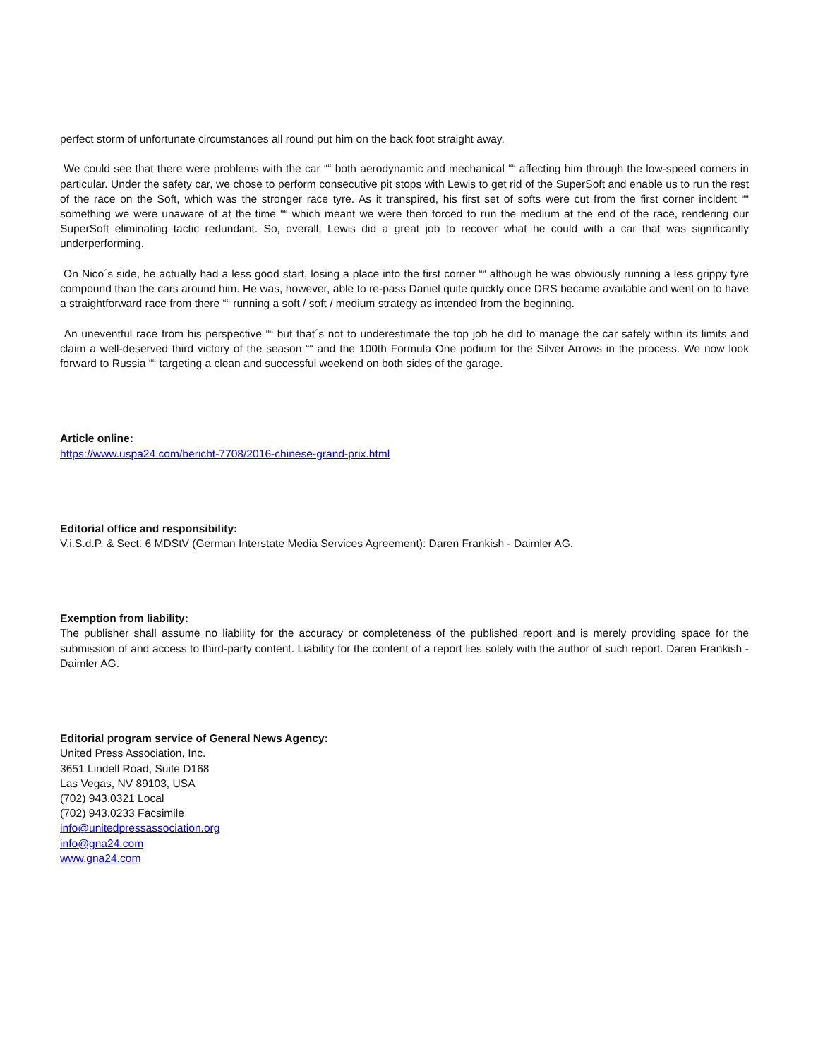perfect storm of unfortunate circumstances all round put him on the back foot straight away.
We could see that there were problems with the car ““ both aerodynamic and mechanical ““ affecting him through the low-speed corners in particular. Under the safety car, we chose to perform consecutive pit stops with Lewis to get rid of the SuperSoft and enable us to run the rest of the race on the Soft, which was the stronger race tyre. As it transpired, his first set of softs were cut from the first corner incident ““ something we were unaware of at the time ““ which meant we were then forced to run the medium at the end of the race, rendering our SuperSoft eliminating tactic redundant. So, overall, Lewis did a great job to recover what he could with a car that was significantly underperforming.
On Nico´s side, he actually had a less good start, losing a place into the first corner ““ although he was obviously running a less grippy tyre compound than the cars around him. He was, however, able to re-pass Daniel quite quickly once DRS became available and went on to have a straightforward race from there ““ running a soft / soft / medium strategy as intended from the beginning.
An uneventful race from his perspective ““ but that´s not to underestimate the top job he did to manage the car safely within its limits and claim a well-deserved third victory of the season ““ and the 100th Formula One podium for the Silver Arrows in the process. We now look forward to Russia ““ targeting a clean and successful weekend on both sides of the garage.
Article online:
https://www.uspa24.com/bericht-7708/2016-chinese-grand-prix.html
Editorial office and responsibility:
V.i.S.d.P. & Sect. 6 MDStV (German Interstate Media Services Agreement): Daren Frankish - Daimler AG.
Exemption from liability:
The publisher shall assume no liability for the accuracy or completeness of the published report and is merely providing space for the submission of and access to third-party content. Liability for the content of a report lies solely with the author of such report. Daren Frankish - Daimler AG.
Editorial program service of General News Agency:
United Press Association, Inc.
3651 Lindell Road, Suite D168
Las Vegas, NV 89103, USA
(702) 943.0321 Local
(702) 943.0233 Facsimile
info@unitedpressassociation.org
info@gna24.com
www.gna24.com